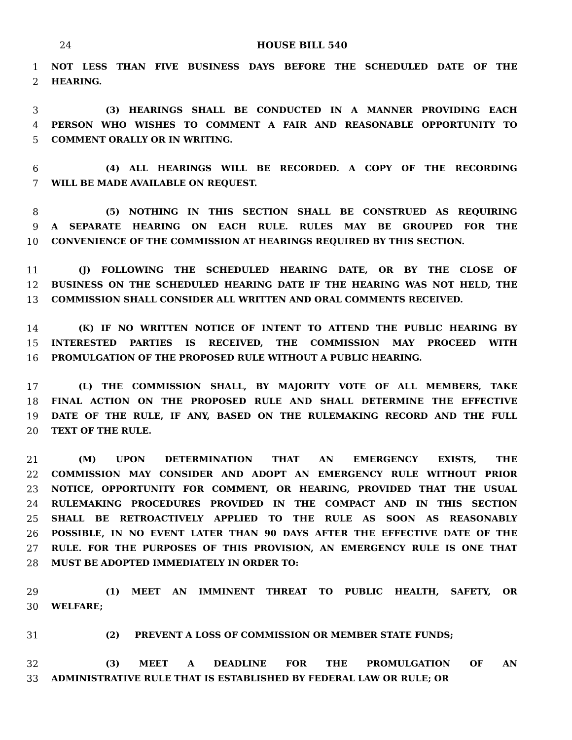24 HOUSE BILL 540
1 NOT LESS THAN FIVE BUSINESS DAYS BEFORE THE SCHEDULED DATE OF THE
2 HEARING.
3 (3) HEARINGS SHALL BE CONDUCTED IN A MANNER PROVIDING EACH
4 PERSON WHO WISHES TO COMMENT A FAIR AND REASONABLE OPPORTUNITY TO
5 COMMENT ORALLY OR IN WRITING.
6 (4) ALL HEARINGS WILL BE RECORDED. A COPY OF THE RECORDING
7 WILL BE MADE AVAILABLE ON REQUEST.
8 (5) NOTHING IN THIS SECTION SHALL BE CONSTRUED AS REQUIRING
9 A SEPARATE HEARING ON EACH RULE. RULES MAY BE GROUPED FOR THE
10 CONVENIENCE OF THE COMMISSION AT HEARINGS REQUIRED BY THIS SECTION.
11 (J) FOLLOWING THE SCHEDULED HEARING DATE, OR BY THE CLOSE OF
12 BUSINESS ON THE SCHEDULED HEARING DATE IF THE HEARING WAS NOT HELD, THE
13 COMMISSION SHALL CONSIDER ALL WRITTEN AND ORAL COMMENTS RECEIVED.
14 (K) IF NO WRITTEN NOTICE OF INTENT TO ATTEND THE PUBLIC HEARING BY
15 INTERESTED PARTIES IS RECEIVED, THE COMMISSION MAY PROCEED WITH
16 PROMULGATION OF THE PROPOSED RULE WITHOUT A PUBLIC HEARING.
17 (L) THE COMMISSION SHALL, BY MAJORITY VOTE OF ALL MEMBERS, TAKE
18 FINAL ACTION ON THE PROPOSED RULE AND SHALL DETERMINE THE EFFECTIVE
19 DATE OF THE RULE, IF ANY, BASED ON THE RULEMAKING RECORD AND THE FULL
20 TEXT OF THE RULE.
21 (M) UPON DETERMINATION THAT AN EMERGENCY EXISTS, THE
22 COMMISSION MAY CONSIDER AND ADOPT AN EMERGENCY RULE WITHOUT PRIOR
23 NOTICE, OPPORTUNITY FOR COMMENT, OR HEARING, PROVIDED THAT THE USUAL
24 RULEMAKING PROCEDURES PROVIDED IN THE COMPACT AND IN THIS SECTION
25 SHALL BE RETROACTIVELY APPLIED TO THE RULE AS SOON AS REASONABLY
26 POSSIBLE, IN NO EVENT LATER THAN 90 DAYS AFTER THE EFFECTIVE DATE OF THE
27 RULE. FOR THE PURPOSES OF THIS PROVISION, AN EMERGENCY RULE IS ONE THAT
28 MUST BE ADOPTED IMMEDIATELY IN ORDER TO:
29 (1) MEET AN IMMINENT THREAT TO PUBLIC HEALTH, SAFETY, OR
30 WELFARE;
31 (2) PREVENT A LOSS OF COMMISSION OR MEMBER STATE FUNDS;
32 (3) MEET A DEADLINE FOR THE PROMULGATION OF AN
33 ADMINISTRATIVE RULE THAT IS ESTABLISHED BY FEDERAL LAW OR RULE; OR